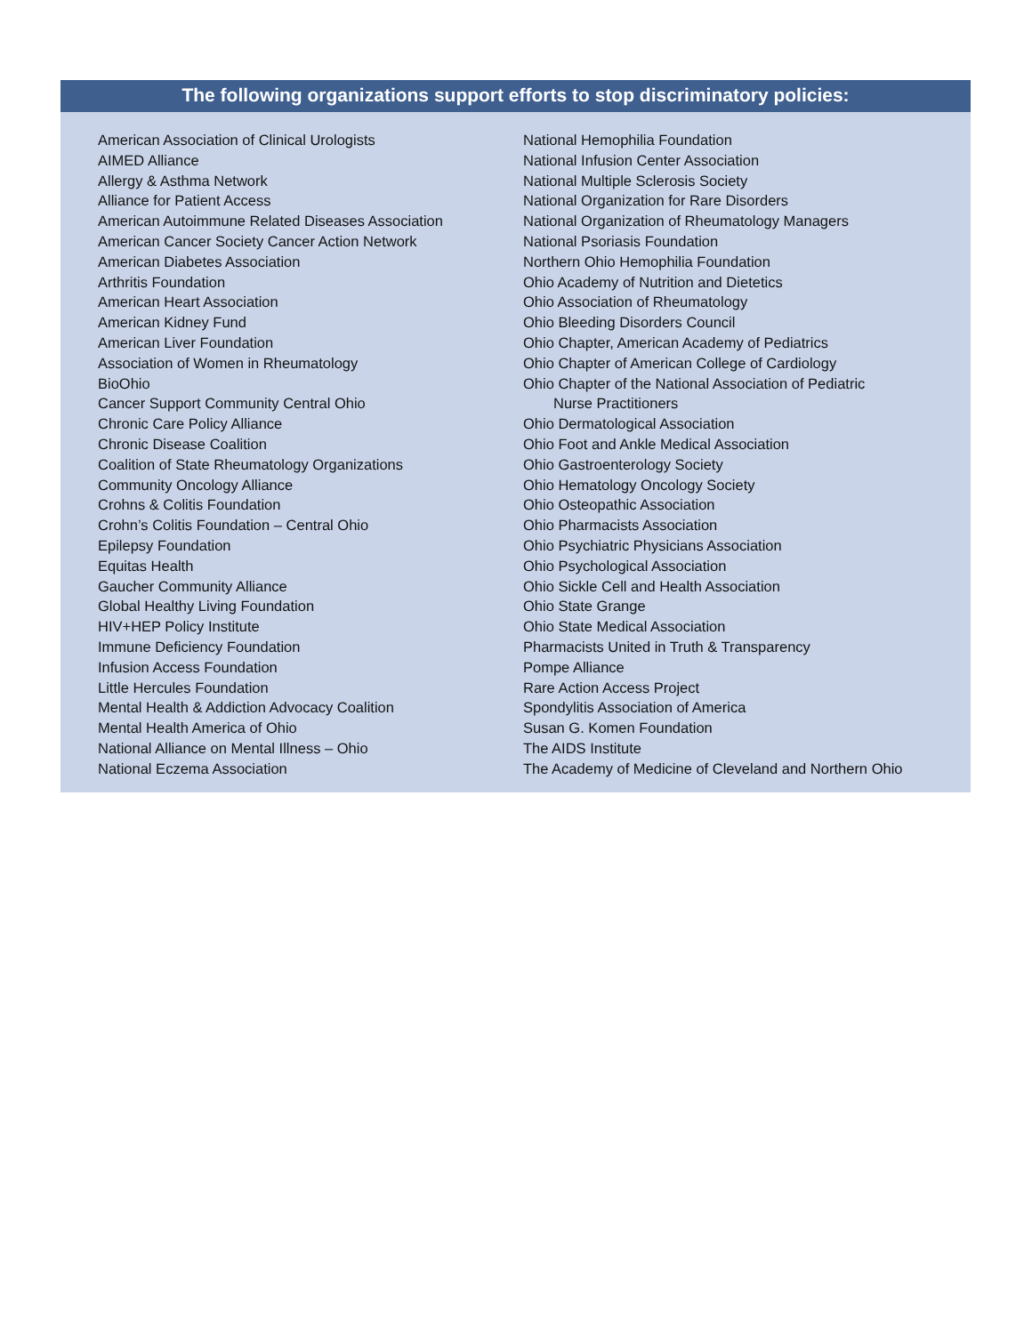The following organizations support efforts to stop discriminatory policies:
American Association of Clinical Urologists
AIMED Alliance
Allergy & Asthma Network
Alliance for Patient Access
American Autoimmune Related Diseases Association
American Cancer Society Cancer Action Network
American Diabetes Association
Arthritis Foundation
American Heart Association
American Kidney Fund
American Liver Foundation
Association of Women in Rheumatology
BioOhio
Cancer Support Community Central Ohio
Chronic Care Policy Alliance
Chronic Disease Coalition
Coalition of State Rheumatology Organizations
Community Oncology Alliance
Crohns & Colitis Foundation
Crohn’s Colitis Foundation – Central Ohio
Epilepsy Foundation
Equitas Health
Gaucher Community Alliance
Global Healthy Living Foundation
HIV+HEP Policy Institute
Immune Deficiency Foundation
Infusion Access Foundation
Little Hercules Foundation
Mental Health & Addiction Advocacy Coalition
Mental Health America of Ohio
National Alliance on Mental Illness – Ohio
National Eczema Association
National Hemophilia Foundation
National Infusion Center Association
National Multiple Sclerosis Society
National Organization for Rare Disorders
National Organization of Rheumatology Managers
National Psoriasis Foundation
Northern Ohio Hemophilia Foundation
Ohio Academy of Nutrition and Dietetics
Ohio Association of Rheumatology
Ohio Bleeding Disorders Council
Ohio Chapter, American Academy of Pediatrics
Ohio Chapter of American College of Cardiology
Ohio Chapter of the National Association of Pediatric
Nurse Practitioners
Ohio Dermatological Association
Ohio Foot and Ankle Medical Association
Ohio Gastroenterology Society
Ohio Hematology Oncology Society
Ohio Osteopathic Association
Ohio Pharmacists Association
Ohio Psychiatric Physicians Association
Ohio Psychological Association
Ohio Sickle Cell and Health Association
Ohio State Grange
Ohio State Medical Association
Pharmacists United in Truth & Transparency
Pompe Alliance
Rare Action Access Project
Spondylitis Association of America
Susan G. Komen Foundation
The AIDS Institute
The Academy of Medicine of Cleveland and Northern Ohio